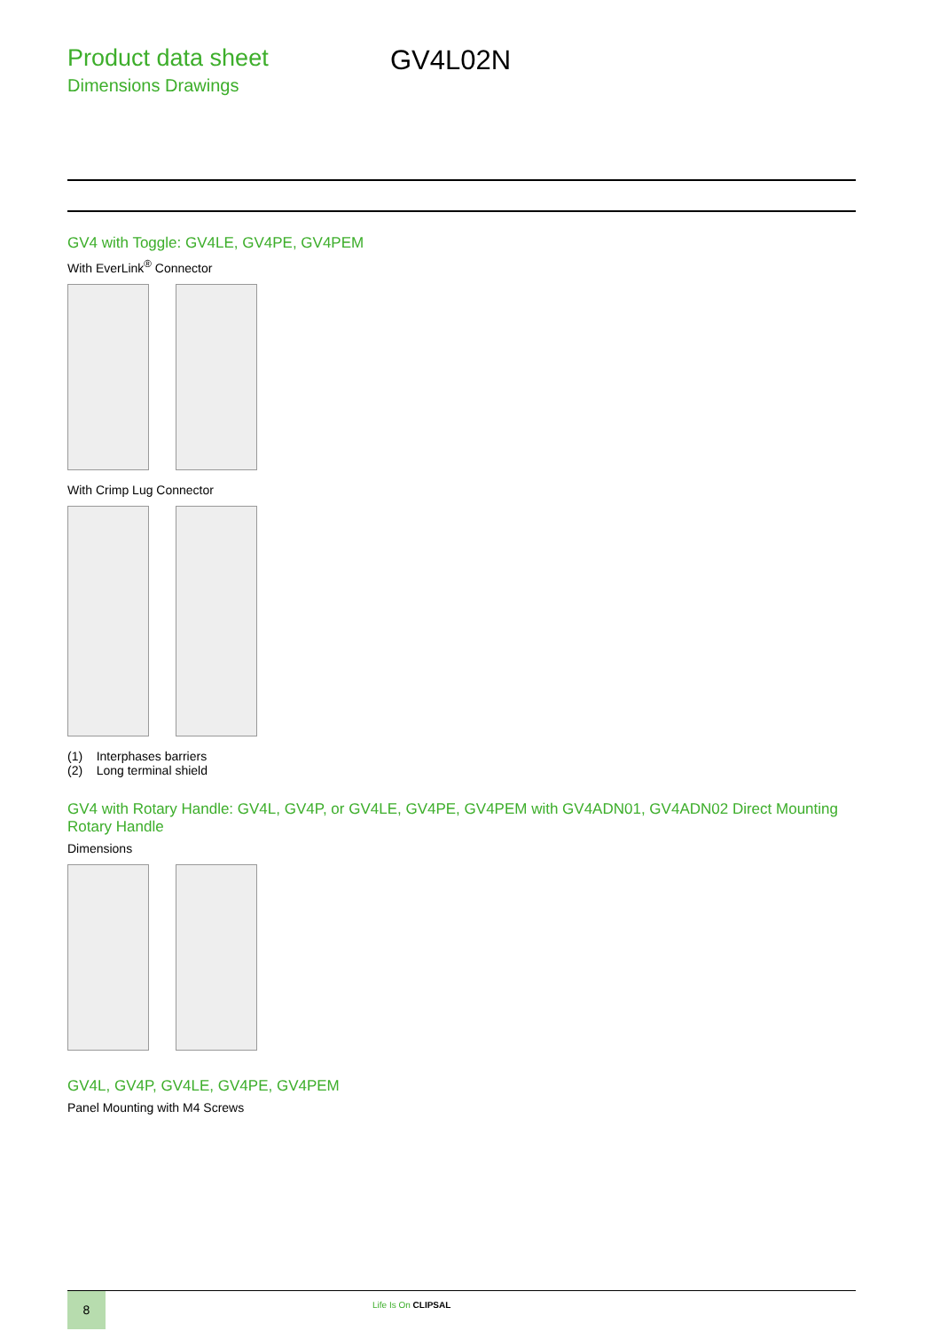Product data sheet
Dimensions Drawings
GV4L02N
GV4 with Toggle: GV4LE, GV4PE, GV4PEM
With EverLink<sup>®</sup> Connector
With Crimp Lug Connector
(1) Interphases barriers
(2) Long terminal shield
GV4 with Rotary Handle: GV4L, GV4P, or GV4LE, GV4PE, GV4PEM with GV4ADN01, GV4ADN02 Direct Mounting Rotary Handle
Dimensions
GV4L, GV4P, GV4LE, GV4PE, GV4PEM
Panel Mounting with M4 Screws
8 Life Is On CLIPSAL